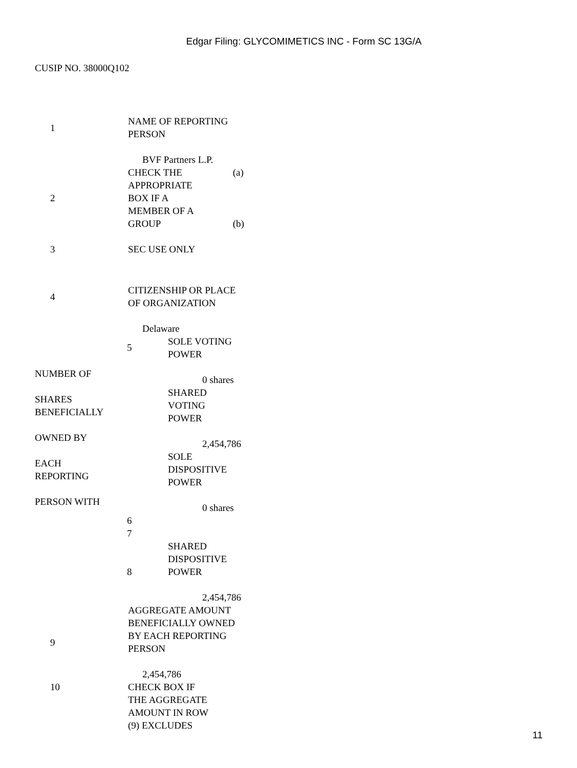Edgar Filing: GLYCOMIMETICS INC - Form SC 13G/A
CUSIP NO. 38000Q102
| 1 | NAME OF REPORTING PERSON | |
| | BVF Partners L.P. | |
| 2 | CHECK THE APPROPRIATE BOX IF A MEMBER OF A GROUP | (a) (b) |
| 3 | SEC USE ONLY | |
| 4 | CITIZENSHIP OR PLACE OF ORGANIZATION | |
| | Delaware | |
| NUMBER OF SHARES BENEFICIALLY OWNED BY EACH REPORTING PERSON WITH | 5 | SOLE VOTING POWER 0 shares SHARED VOTING POWER 2,454,786 SOLE DISPOSITIVE POWER 0 shares |
| | 6 7 | |
| | 8 | SHARED DISPOSITIVE POWER 2,454,786 |
| 9 | AGGREGATE AMOUNT BENEFICIALLY OWNED BY EACH REPORTING PERSON 2,454,786 |
| 10 | CHECK BOX IF THE AGGREGATE AMOUNT IN ROW (9) EXCLUDES |
11